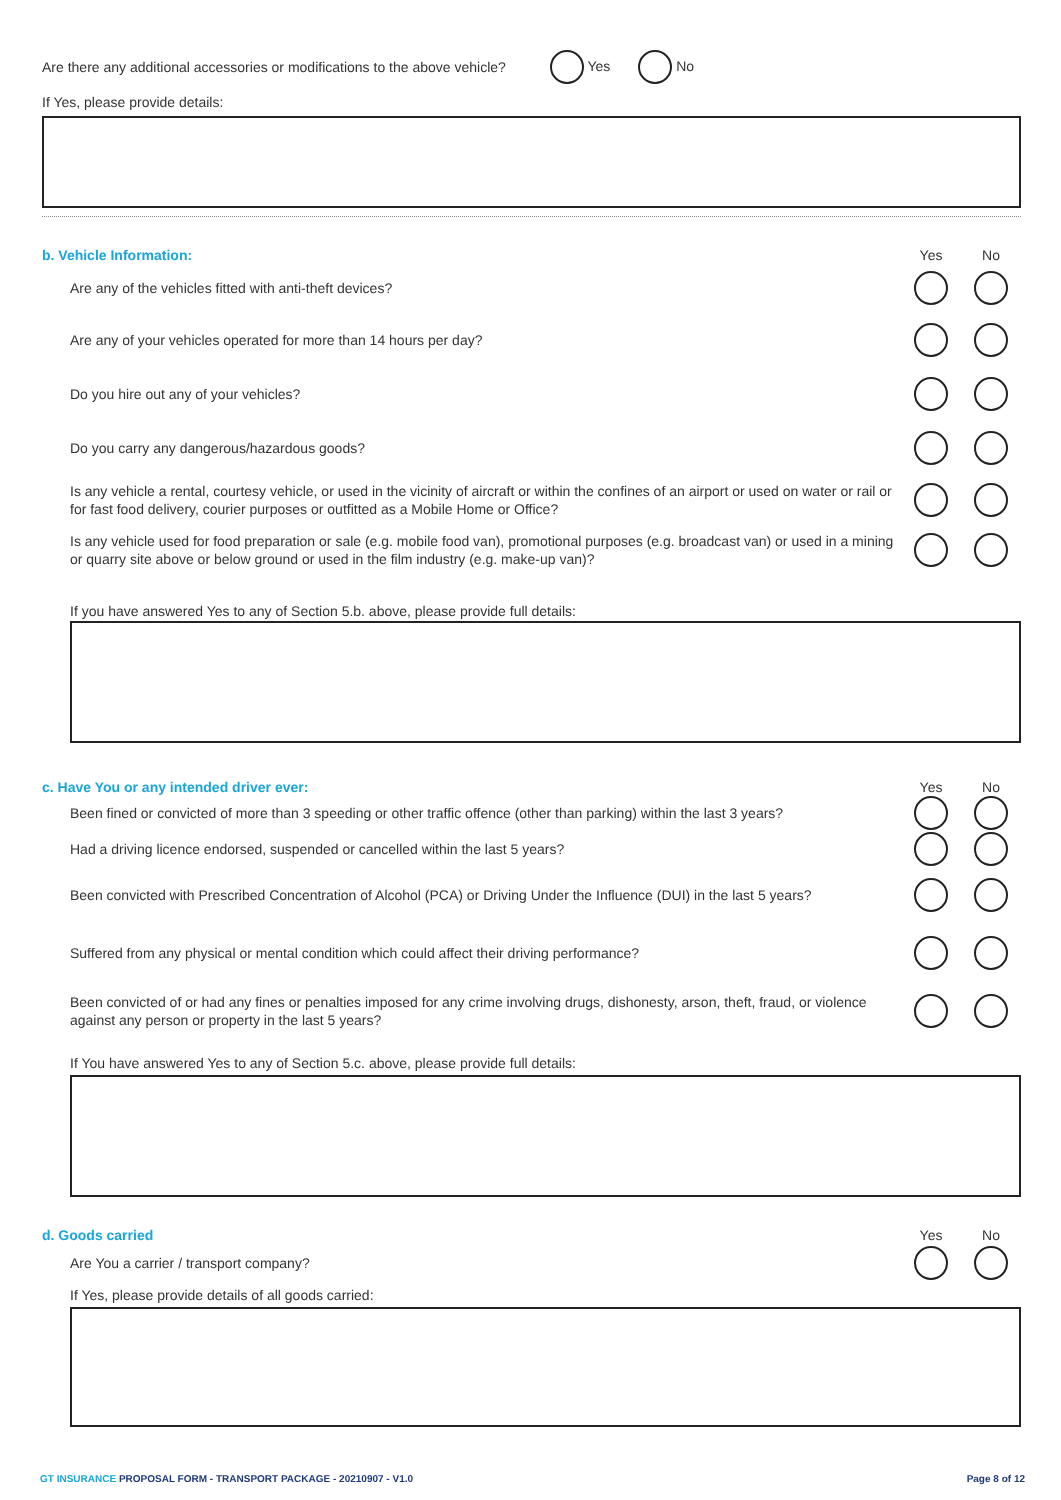Are there any additional accessories or modifications to the above vehicle? Yes No
If Yes, please provide details:
b. Vehicle Information: Yes No
Are any of the vehicles fitted with anti-theft devices?
Are any of your vehicles operated for more than 14 hours per day?
Do you hire out any of your vehicles?
Do you carry any dangerous/hazardous goods?
Is any vehicle a rental, courtesy vehicle, or used in the vicinity of aircraft or within the confines of an airport or used on water or rail or for fast food delivery, courier purposes or outfitted as a Mobile Home or Office?
Is any vehicle used for food preparation or sale (e.g. mobile food van), promotional purposes (e.g. broadcast van) or used in a mining or quarry site above or below ground or used in the film industry (e.g. make-up van)?
If you have answered Yes to any of Section 5.b. above, please provide full details:
c. Have You or any intended driver ever:
Yes No
Been fined or convicted of more than 3 speeding or other traffic offence (other than parking) within the last 3 years?
Had a driving licence endorsed, suspended or cancelled within the last 5 years?
Been convicted with Prescribed Concentration of Alcohol (PCA) or Driving Under the Influence (DUI) in the last 5 years?
Suffered from any physical or mental condition which could affect their driving performance?
Been convicted of or had any fines or penalties imposed for any crime involving drugs, dishonesty, arson, theft, fraud, or violence against any person or property in the last 5 years?
If You have answered Yes to any of Section 5.c. above, please provide full details:
d. Goods carried Yes No
Are You a carrier / transport company?
If Yes, please provide details of all goods carried:
GT INSURANCE PROPOSAL FORM - TRANSPORT PACKAGE - 20210907 - V1.0 Page 8 of 12